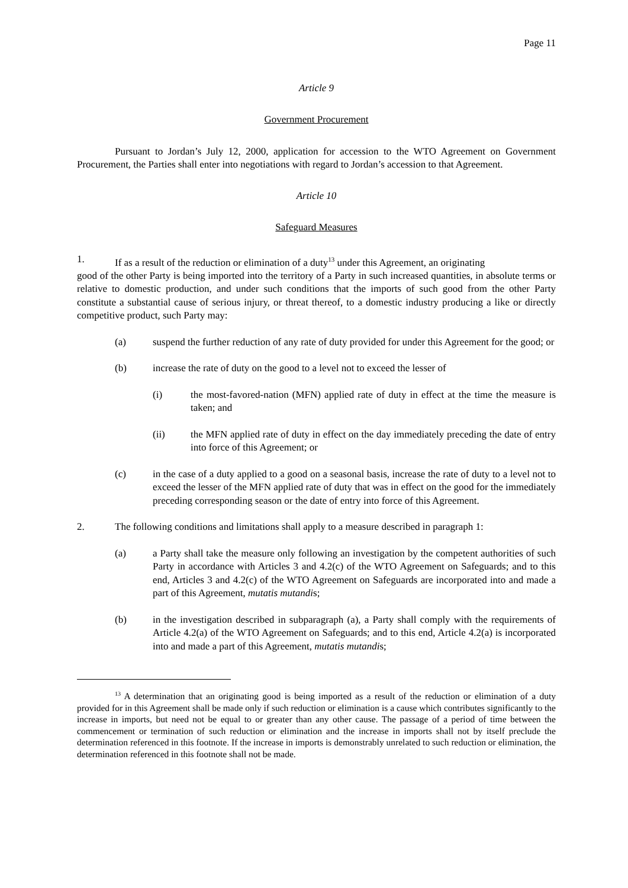Page 11
Article 9
Government Procurement
Pursuant to Jordan’s July 12, 2000, application for accession to the WTO Agreement on Government Procurement, the Parties shall enter into negotiations with regard to Jordan’s accession to that Agreement.
Article 10
Safeguard Measures
1. If as a result of the reduction or elimination of a duty<sup>13</sup> under this Agreement, an originating
good of the other Party is being imported into the territory of a Party in such increased quantities, in absolute terms or relative to domestic production, and under such conditions that the imports of such good from the other Party constitute a substantial cause of serious injury, or threat thereof, to a domestic industry producing a like or directly competitive product, such Party may:
(a) suspend the further reduction of any rate of duty provided for under this Agreement for the good; or
(b) increase the rate of duty on the good to a level not to exceed the lesser of
(i) the most-favored-nation (MFN) applied rate of duty in effect at the time the measure is taken; and
(ii) the MFN applied rate of duty in effect on the day immediately preceding the date of entry into force of this Agreement; or
(c) in the case of a duty applied to a good on a seasonal basis, increase the rate of duty to a level not to exceed the lesser of the MFN applied rate of duty that was in effect on the good for the immediately preceding corresponding season or the date of entry into force of this Agreement.
2. The following conditions and limitations shall apply to a measure described in paragraph 1:
(a) a Party shall take the measure only following an investigation by the competent authorities of such Party in accordance with Articles 3 and 4.2(c) of the WTO Agreement on Safeguards; and to this end, Articles 3 and 4.2(c) of the WTO Agreement on Safeguards are incorporated into and made a part of this Agreement, mutatis mutandis;
(b) in the investigation described in subparagraph (a), a Party shall comply with the requirements of Article 4.2(a) of the WTO Agreement on Safeguards; and to this end, Article 4.2(a) is incorporated into and made a part of this Agreement, mutatis mutandis;
<sup>13</sup> A determination that an originating good is being imported as a result of the reduction or elimination of a duty provided for in this Agreement shall be made only if such reduction or elimination is a cause which contributes significantly to the increase in imports, but need not be equal to or greater than any other cause. The passage of a period of time between the commencement or termination of such reduction or elimination and the increase in imports shall not by itself preclude the determination referenced in this footnote. If the increase in imports is demonstrably unrelated to such reduction or elimination, the determination referenced in this footnote shall not be made.